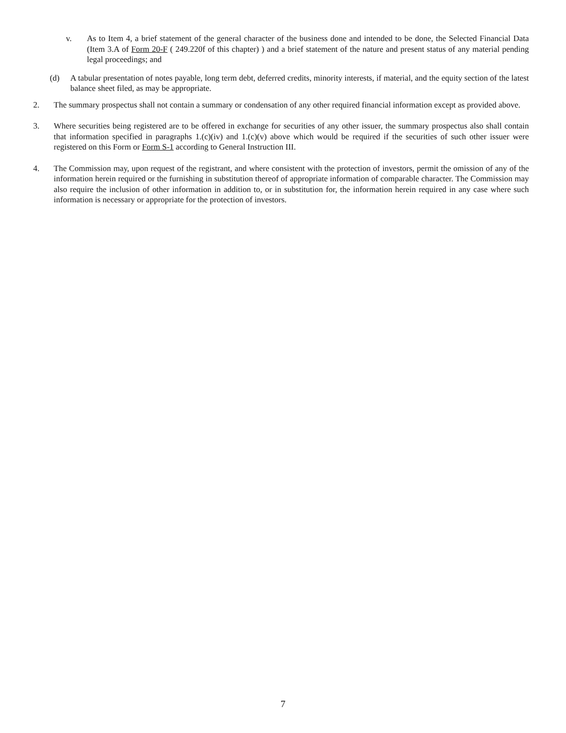v. As to Item 4, a brief statement of the general character of the business done and intended to be done, the Selected Financial Data (Item 3.A of Form 20-F ( 249.220f of this chapter) ) and a brief statement of the nature and present status of any material pending legal proceedings; and
(d) A tabular presentation of notes payable, long term debt, deferred credits, minority interests, if material, and the equity section of the latest balance sheet filed, as may be appropriate.
2. The summary prospectus shall not contain a summary or condensation of any other required financial information except as provided above.
3. Where securities being registered are to be offered in exchange for securities of any other issuer, the summary prospectus also shall contain that information specified in paragraphs 1.(c)(iv) and 1.(c)(v) above which would be required if the securities of such other issuer were registered on this Form or Form S-1 according to General Instruction III.
4. The Commission may, upon request of the registrant, and where consistent with the protection of investors, permit the omission of any of the information herein required or the furnishing in substitution thereof of appropriate information of comparable character. The Commission may also require the inclusion of other information in addition to, or in substitution for, the information herein required in any case where such information is necessary or appropriate for the protection of investors.
7